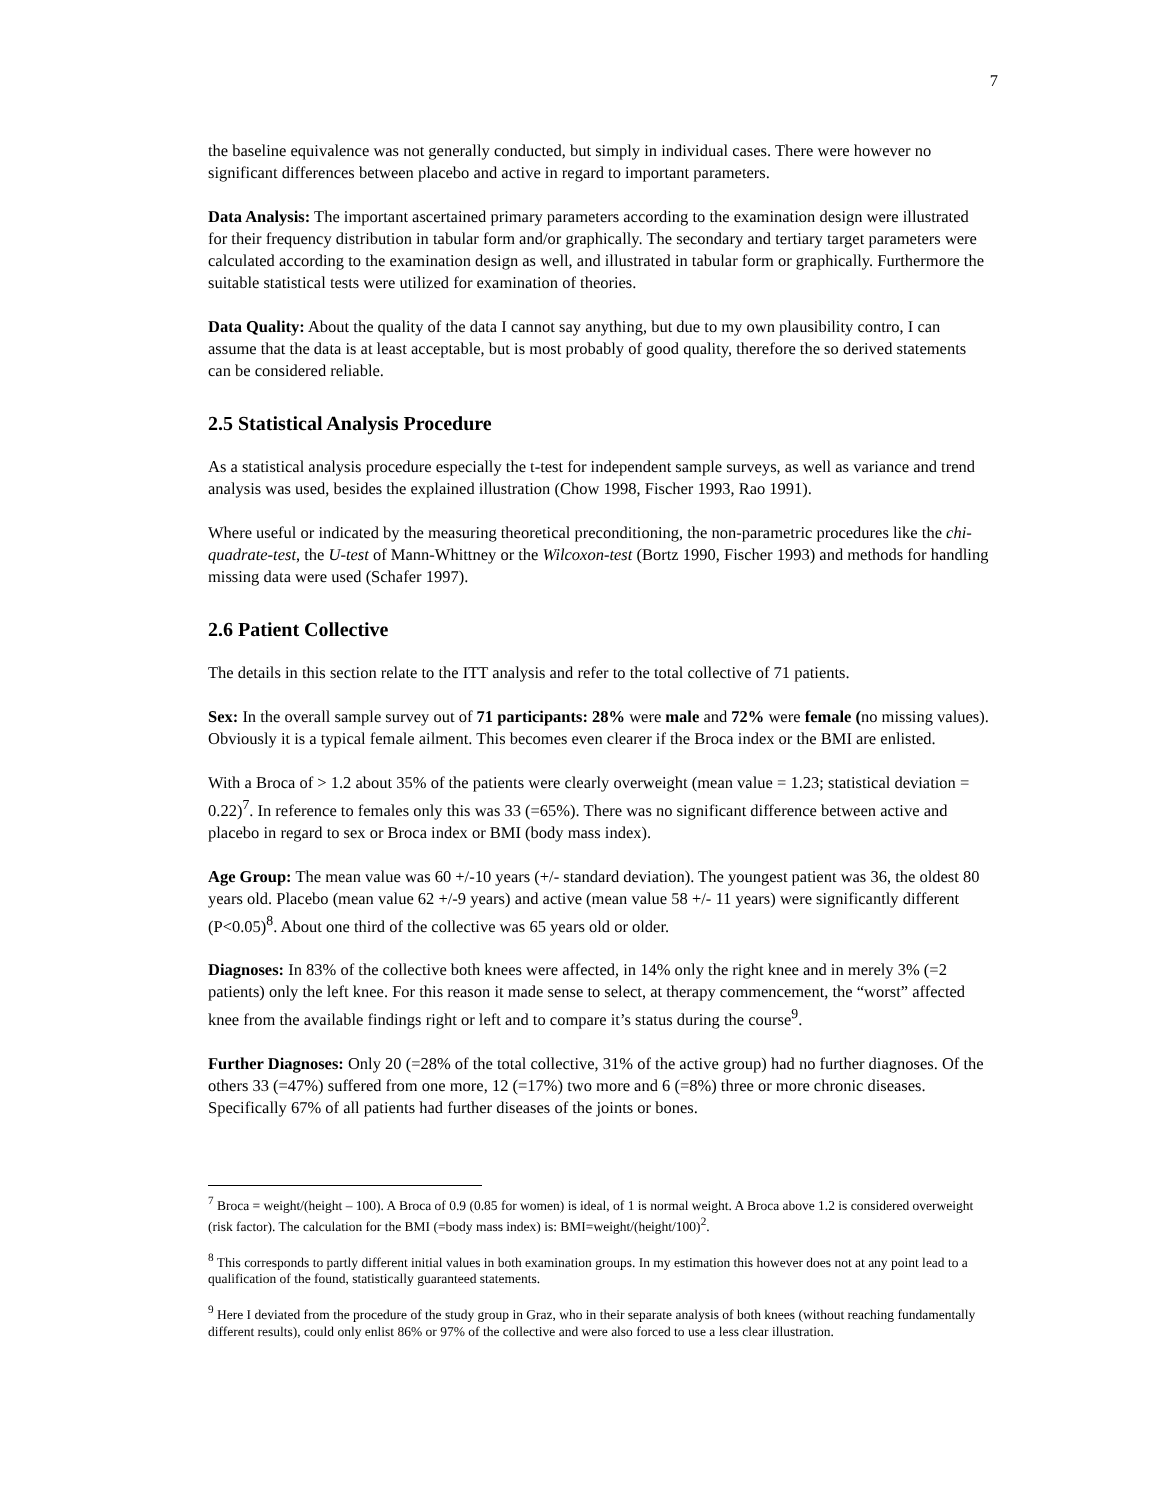7
the baseline equivalence was not generally conducted, but simply in individual cases. There were however no significant differences between placebo and active in regard to important parameters.
Data Analysis: The important ascertained primary parameters according to the examination design were illustrated for their frequency distribution in tabular form and/or graphically. The secondary and tertiary target parameters were calculated according to the examination design as well, and illustrated in tabular form or graphically. Furthermore the suitable statistical tests were utilized for examination of theories.
Data Quality: About the quality of the data I cannot say anything, but due to my own plausibility contro, I can assume that the data is at least acceptable, but is most probably of good quality, therefore the so derived statements can be considered reliable.
2.5 Statistical Analysis Procedure
As a statistical analysis procedure especially the t-test for independent sample surveys, as well as variance and trend analysis was used, besides the explained illustration (Chow 1998, Fischer 1993, Rao 1991).
Where useful or indicated by the measuring theoretical preconditioning, the non-parametric procedures like the chi-quadrate-test, the U-test of Mann-Whittney or the Wilcoxon-test (Bortz 1990, Fischer 1993) and methods for handling missing data were used (Schafer 1997).
2.6 Patient Collective
The details in this section relate to the ITT analysis and refer to the total collective of 71 patients.
Sex: In the overall sample survey out of 71 participants: 28% were male and 72% were female (no missing values). Obviously it is a typical female ailment. This becomes even clearer if the Broca index or the BMI are enlisted.
With a Broca of > 1.2 about 35% of the patients were clearly overweight (mean value = 1.23; statistical deviation = 0.22)<sup>7</sup>. In reference to females only this was 33 (=65%). There was no significant difference between active and placebo in regard to sex or Broca index or BMI (body mass index).
Age Group: The mean value was 60 +/-10 years (+/- standard deviation). The youngest patient was 36, the oldest 80 years old. Placebo (mean value 62 +/-9 years) and active (mean value 58 +/- 11 years) were significantly different (P<0.05)<sup>8</sup>. About one third of the collective was 65 years old or older.
Diagnoses: In 83% of the collective both knees were affected, in 14% only the right knee and in merely 3% (=2 patients) only the left knee. For this reason it made sense to select, at therapy commencement, the “worst” affected knee from the available findings right or left and to compare it’s status during the course<sup>9</sup>.
Further Diagnoses: Only 20 (=28% of the total collective, 31% of the active group) had no further diagnoses. Of the others 33 (=47%) suffered from one more, 12 (=17%) two more and 6 (=8%) three or more chronic diseases. Specifically 67% of all patients had further diseases of the joints or bones.
<sup>7</sup> Broca = weight/(height – 100). A Broca of 0.9 (0.85 for women) is ideal, of 1 is normal weight. A Broca above 1.2 is considered overweight (risk factor). The calculation for the BMI (=body mass index) is: BMI=weight/(height/100)<sup>2</sup>.
<sup>8</sup> This corresponds to partly different initial values in both examination groups. In my estimation this however does not at any point lead to a qualification of the found, statistically guaranteed statements.
<sup>9</sup> Here I deviated from the procedure of the study group in Graz, who in their separate analysis of both knees (without reaching fundamentally different results), could only enlist 86% or 97% of the collective and were also forced to use a less clear illustration.